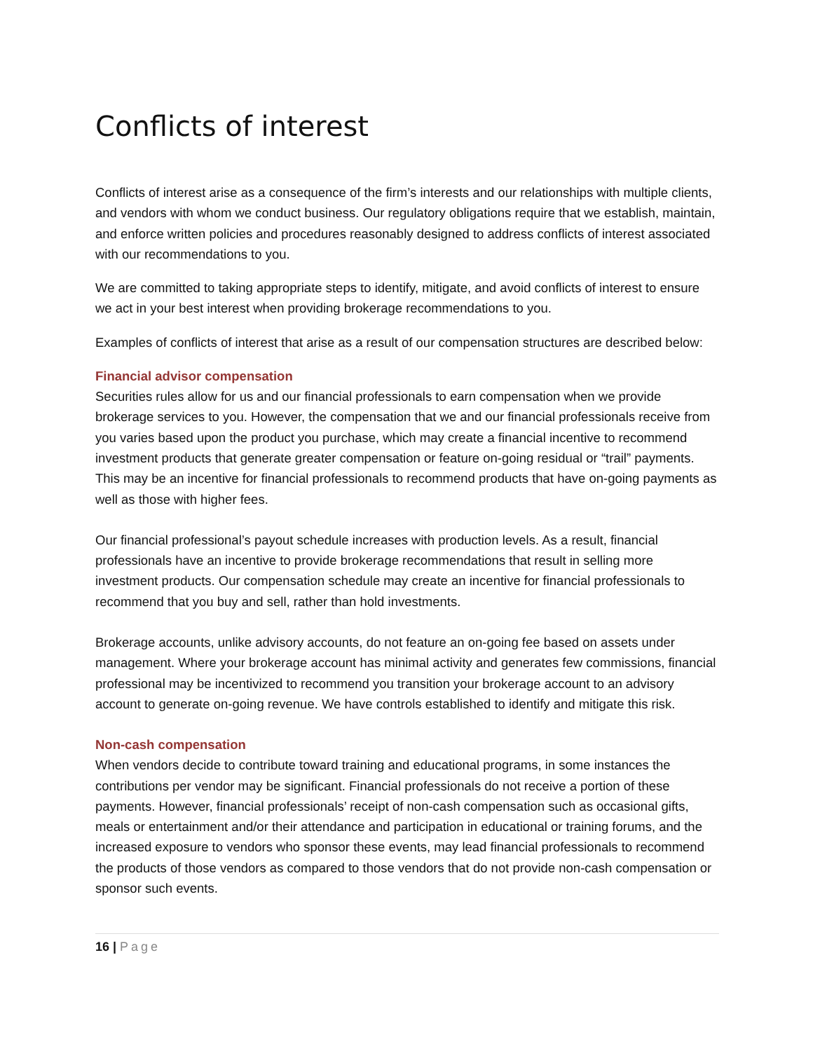Conflicts of interest
Conflicts of interest arise as a consequence of the firm’s interests and our relationships with multiple clients, and vendors with whom we conduct business. Our regulatory obligations require that we establish, maintain, and enforce written policies and procedures reasonably designed to address conflicts of interest associated with our recommendations to you.
We are committed to taking appropriate steps to identify, mitigate, and avoid conflicts of interest to ensure we act in your best interest when providing brokerage recommendations to you.
Examples of conflicts of interest that arise as a result of our compensation structures are described below:
Financial advisor compensation
Securities rules allow for us and our financial professionals to earn compensation when we provide brokerage services to you. However, the compensation that we and our financial professionals receive from you varies based upon the product you purchase, which may create a financial incentive to recommend investment products that generate greater compensation or feature on-going residual or “trail” payments. This may be an incentive for financial professionals to recommend products that have on-going payments as well as those with higher fees.
Our financial professional’s payout schedule increases with production levels. As a result, financial professionals have an incentive to provide brokerage recommendations that result in selling more investment products. Our compensation schedule may create an incentive for financial professionals to recommend that you buy and sell, rather than hold investments.
Brokerage accounts, unlike advisory accounts, do not feature an on-going fee based on assets under management. Where your brokerage account has minimal activity and generates few commissions, financial professional may be incentivized to recommend you transition your brokerage account to an advisory account to generate on-going revenue. We have controls established to identify and mitigate this risk.
Non-cash compensation
When vendors decide to contribute toward training and educational programs, in some instances the contributions per vendor may be significant. Financial professionals do not receive a portion of these payments. However, financial professionals’ receipt of non-cash compensation such as occasional gifts, meals or entertainment and/or their attendance and participation in educational or training forums, and the increased exposure to vendors who sponsor these events, may lead financial professionals to recommend the products of those vendors as compared to those vendors that do not provide non-cash compensation or sponsor such events.
16 | Page